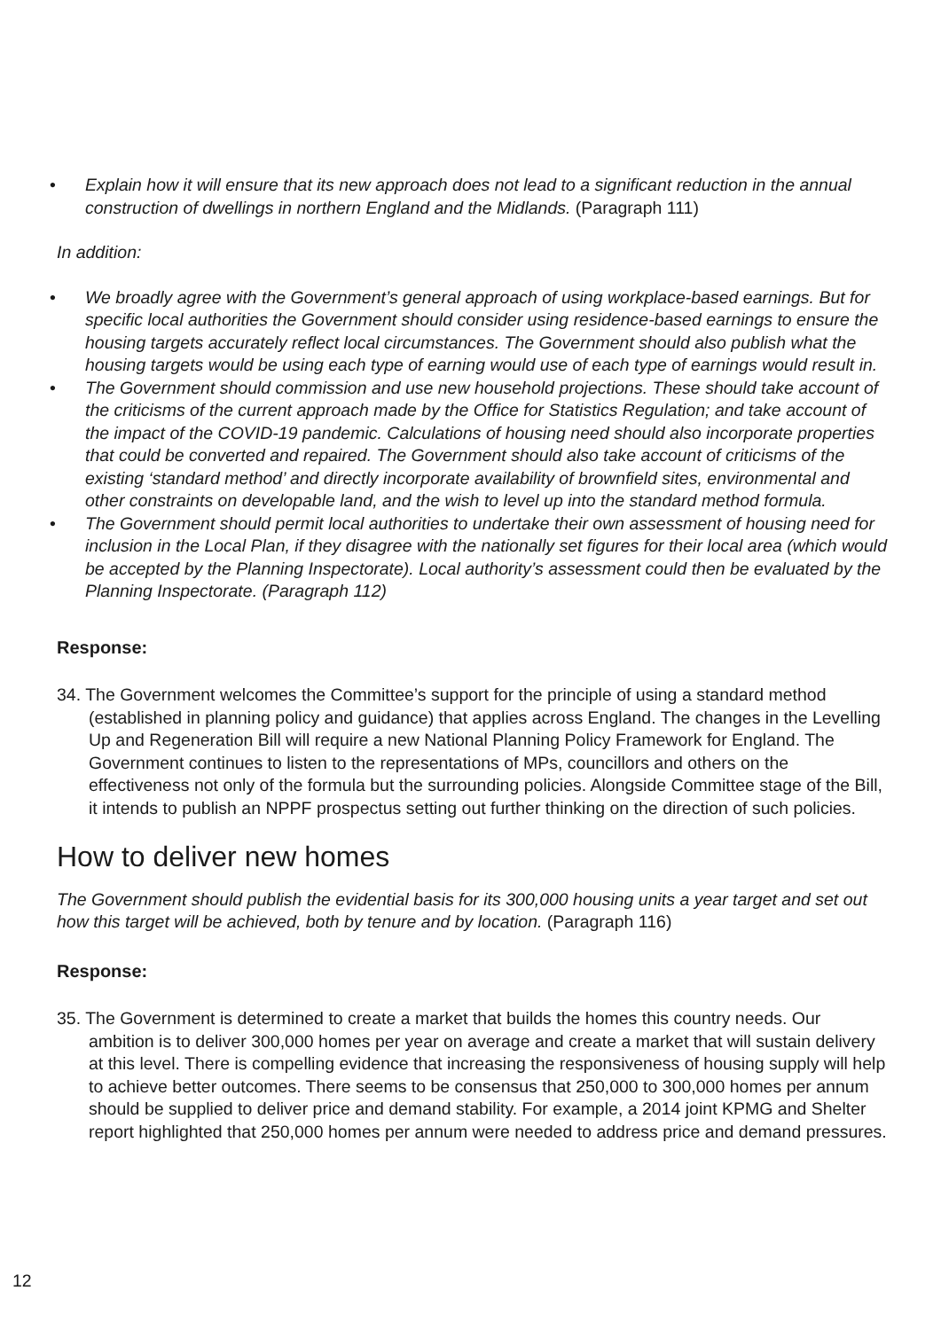• Explain how it will ensure that its new approach does not lead to a significant reduction in the annual construction of dwellings in northern England and the Midlands. (Paragraph 111)
In addition:
• We broadly agree with the Government’s general approach of using workplace-based earnings. But for specific local authorities the Government should consider using residence-based earnings to ensure the housing targets accurately reflect local circumstances. The Government should also publish what the housing targets would be using each type of earning would use of each type of earnings would result in.
• The Government should commission and use new household projections. These should take account of the criticisms of the current approach made by the Office for Statistics Regulation; and take account of the impact of the COVID-19 pandemic. Calculations of housing need should also incorporate properties that could be converted and repaired. The Government should also take account of criticisms of the existing ‘standard method’ and directly incorporate availability of brownfield sites, environmental and other constraints on developable land, and the wish to level up into the standard method formula.
• The Government should permit local authorities to undertake their own assessment of housing need for inclusion in the Local Plan, if they disagree with the nationally set figures for their local area (which would be accepted by the Planning Inspectorate). Local authority’s assessment could then be evaluated by the Planning Inspectorate. (Paragraph 112)
Response:
34. The Government welcomes the Committee’s support for the principle of using a standard method (established in planning policy and guidance) that applies across England. The changes in the Levelling Up and Regeneration Bill will require a new National Planning Policy Framework for England. The Government continues to listen to the representations of MPs, councillors and others on the effectiveness not only of the formula but the surrounding policies. Alongside Committee stage of the Bill, it intends to publish an NPPF prospectus setting out further thinking on the direction of such policies.
How to deliver new homes
The Government should publish the evidential basis for its 300,000 housing units a year target and set out how this target will be achieved, both by tenure and by location. (Paragraph 116)
Response:
35. The Government is determined to create a market that builds the homes this country needs. Our ambition is to deliver 300,000 homes per year on average and create a market that will sustain delivery at this level. There is compelling evidence that increasing the responsiveness of housing supply will help to achieve better outcomes. There seems to be consensus that 250,000 to 300,000 homes per annum should be supplied to deliver price and demand stability. For example, a 2014 joint KPMG and Shelter report highlighted that 250,000 homes per annum were needed to address price and demand pressures.
12